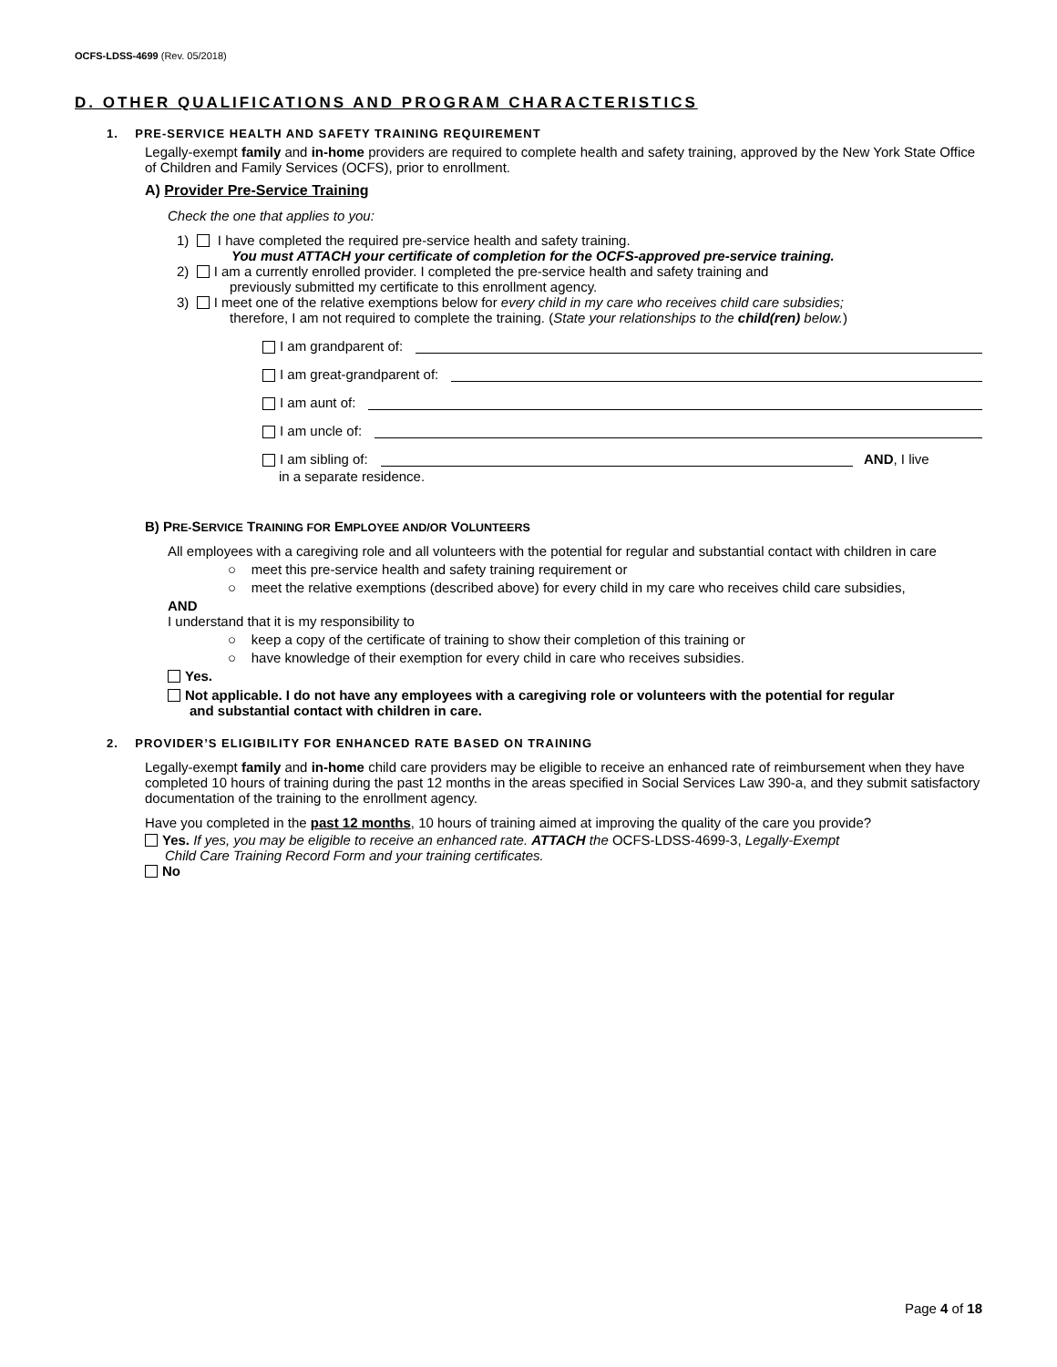OCFS-LDSS-4699 (Rev. 05/2018)
D. OTHER QUALIFICATIONS AND PROGRAM CHARACTERISTICS
1. PRE-SERVICE HEALTH AND SAFETY TRAINING REQUIREMENT
Legally-exempt family and in-home providers are required to complete health and safety training, approved by the New York State Office of Children and Family Services (OCFS), prior to enrollment.
A) Provider Pre-Service Training
Check the one that applies to you:
1) I have completed the required pre-service health and safety training.
You must ATTACH your certificate of completion for the OCFS-approved pre-service training.
2) I am a currently enrolled provider. I completed the pre-service health and safety training and
previously submitted my certificate to this enrollment agency.
3) I meet one of the relative exemptions below for every child in my care who receives child care subsidies;
therefore, I am not required to complete the training. (State your relationships to the child(ren) below.)
I am grandparent of:
I am great-grandparent of:
I am aunt of:
I am uncle of:
I am sibling of: AND, I live
in a separate residence.
B) PRE-SERVICE TRAINING FOR EMPLOYEE AND/OR VOLUNTEERS
All employees with a caregiving role and all volunteers with the potential for regular and substantial contact with children in care
○ meet this pre-service health and safety training requirement or
○ meet the relative exemptions (described above) for every child in my care who receives child care subsidies,
AND
I understand that it is my responsibility to
○ keep a copy of the certificate of training to show their completion of this training or
○ have knowledge of their exemption for every child in care who receives subsidies.
Yes.
Not applicable. I do not have any employees with a caregiving role or volunteers with the potential for regular
and substantial contact with children in care.
2. PROVIDER’S ELIGIBILITY FOR ENHANCED RATE BASED ON TRAINING
Legally-exempt family and in-home child care providers may be eligible to receive an enhanced rate of reimbursement when they have completed 10 hours of training during the past 12 months in the areas specified in Social Services Law 390-a, and they submit satisfactory documentation of the training to the enrollment agency.
Have you completed in the past 12 months, 10 hours of training aimed at improving the quality of the care you provide?
Yes. If yes, you may be eligible to receive an enhanced rate. ATTACH the OCFS-LDSS-4699-3, Legally-Exempt
Child Care Training Record Form and your training certificates.
No
Page 4 of 18